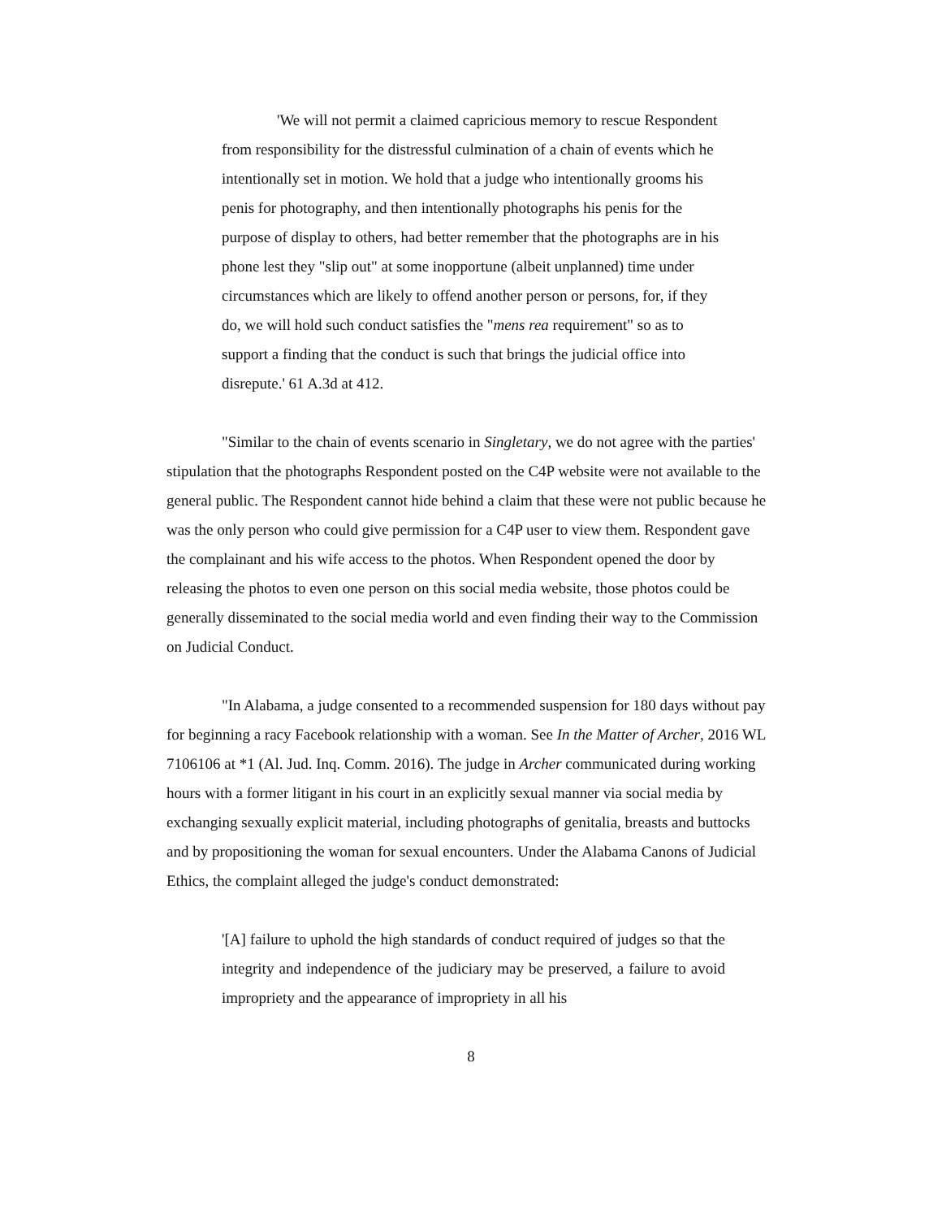'We will not permit a claimed capricious memory to rescue Respondent from responsibility for the distressful culmination of a chain of events which he intentionally set in motion. We hold that a judge who intentionally grooms his penis for photography, and then intentionally photographs his penis for the purpose of display to others, had better remember that the photographs are in his phone lest they "slip out" at some inopportune (albeit unplanned) time under circumstances which are likely to offend another person or persons, for, if they do, we will hold such conduct satisfies the "mens rea requirement" so as to support a finding that the conduct is such that brings the judicial office into disrepute.' 61 A.3d at 412.
"Similar to the chain of events scenario in Singletary, we do not agree with the parties' stipulation that the photographs Respondent posted on the C4P website were not available to the general public. The Respondent cannot hide behind a claim that these were not public because he was the only person who could give permission for a C4P user to view them. Respondent gave the complainant and his wife access to the photos. When Respondent opened the door by releasing the photos to even one person on this social media website, those photos could be generally disseminated to the social media world and even finding their way to the Commission on Judicial Conduct.
"In Alabama, a judge consented to a recommended suspension for 180 days without pay for beginning a racy Facebook relationship with a woman. See In the Matter of Archer, 2016 WL 7106106 at *1 (Al. Jud. Inq. Comm. 2016). The judge in Archer communicated during working hours with a former litigant in his court in an explicitly sexual manner via social media by exchanging sexually explicit material, including photographs of genitalia, breasts and buttocks and by propositioning the woman for sexual encounters. Under the Alabama Canons of Judicial Ethics, the complaint alleged the judge's conduct demonstrated:
'[A] failure to uphold the high standards of conduct required of judges so that the integrity and independence of the judiciary may be preserved, a failure to avoid impropriety and the appearance of impropriety in all his
8